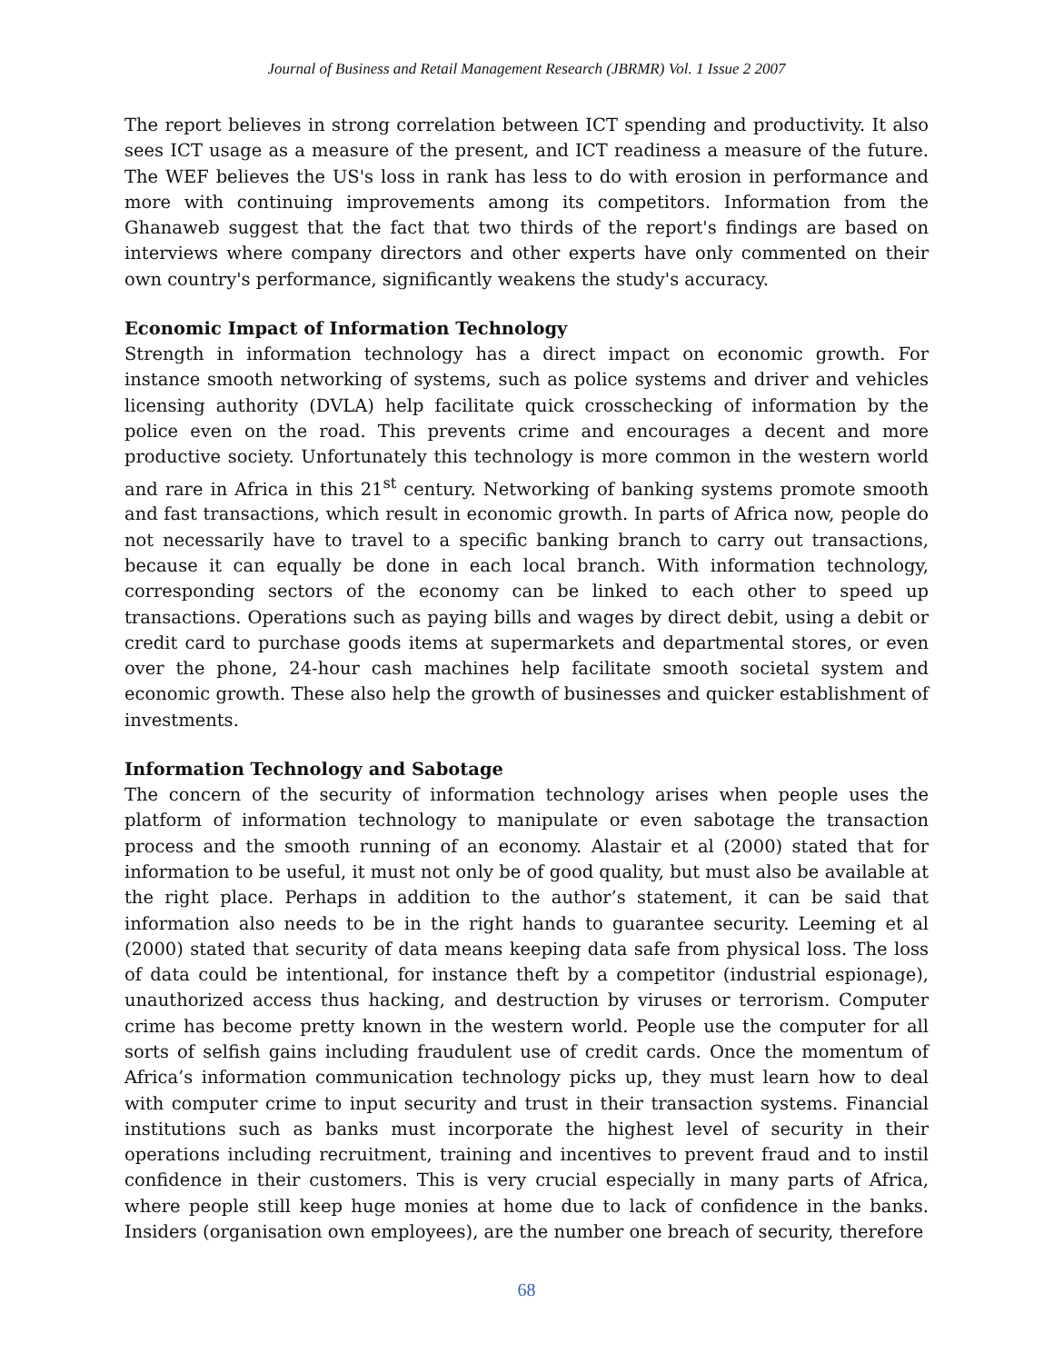Journal of Business and Retail Management Research (JBRMR) Vol. 1 Issue 2 2007
The report believes in strong correlation between ICT spending and productivity. It also sees ICT usage as a measure of the present, and ICT readiness a measure of the future. The WEF believes the US's loss in rank has less to do with erosion in performance and more with continuing improvements among its competitors. Information from the Ghanaweb suggest that the fact that two thirds of the report's findings are based on interviews where company directors and other experts have only commented on their own country's performance, significantly weakens the study's accuracy.
Economic Impact of Information Technology
Strength in information technology has a direct impact on economic growth. For instance smooth networking of systems, such as police systems and driver and vehicles licensing authority (DVLA) help facilitate quick crosschecking of information by the police even on the road. This prevents crime and encourages a decent and more productive society. Unfortunately this technology is more common in the western world and rare in Africa in this 21<sup>st</sup> century. Networking of banking systems promote smooth and fast transactions, which result in economic growth. In parts of Africa now, people do not necessarily have to travel to a specific banking branch to carry out transactions, because it can equally be done in each local branch. With information technology, corresponding sectors of the economy can be linked to each other to speed up transactions. Operations such as paying bills and wages by direct debit, using a debit or credit card to purchase goods items at supermarkets and departmental stores, or even over the phone, 24-hour cash machines help facilitate smooth societal system and economic growth. These also help the growth of businesses and quicker establishment of investments.
Information Technology and Sabotage
The concern of the security of information technology arises when people uses the platform of information technology to manipulate or even sabotage the transaction process and the smooth running of an economy. Alastair et al (2000) stated that for information to be useful, it must not only be of good quality, but must also be available at the right place. Perhaps in addition to the author’s statement, it can be said that information also needs to be in the right hands to guarantee security. Leeming et al (2000) stated that security of data means keeping data safe from physical loss. The loss of data could be intentional, for instance theft by a competitor (industrial espionage), unauthorized access thus hacking, and destruction by viruses or terrorism. Computer crime has become pretty known in the western world. People use the computer for all sorts of selfish gains including fraudulent use of credit cards. Once the momentum of Africa’s information communication technology picks up, they must learn how to deal with computer crime to input security and trust in their transaction systems. Financial institutions such as banks must incorporate the highest level of security in their operations including recruitment, training and incentives to prevent fraud and to instil confidence in their customers. This is very crucial especially in many parts of Africa, where people still keep huge monies at home due to lack of confidence in the banks. Insiders (organisation own employees), are the number one breach of security, therefore
68